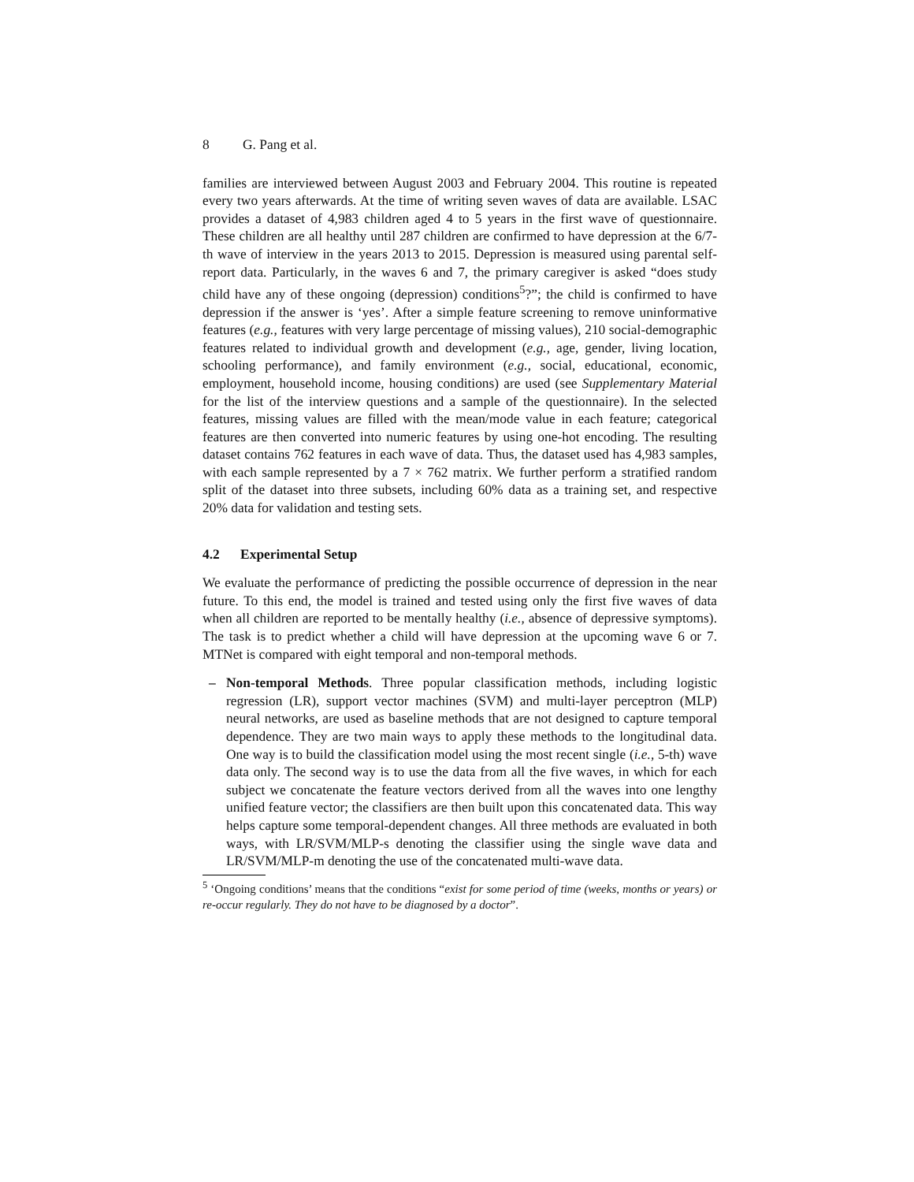8 G. Pang et al.
families are interviewed between August 2003 and February 2004. This routine is repeated every two years afterwards. At the time of writing seven waves of data are available. LSAC provides a dataset of 4,983 children aged 4 to 5 years in the first wave of questionnaire. These children are all healthy until 287 children are confirmed to have depression at the 6/7-th wave of interview in the years 2013 to 2015. Depression is measured using parental self-report data. Particularly, in the waves 6 and 7, the primary caregiver is asked “does study child have any of these ongoing (depression) conditions<sup>5</sup>?”; the child is confirmed to have depression if the answer is ‘yes’. After a simple feature screening to remove uninformative features (e.g., features with very large percentage of missing values), 210 social-demographic features related to individual growth and development (e.g., age, gender, living location, schooling performance), and family environment (e.g., social, educational, economic, employment, household income, housing conditions) are used (see Supplementary Material for the list of the interview questions and a sample of the questionnaire). In the selected features, missing values are filled with the mean/mode value in each feature; categorical features are then converted into numeric features by using one-hot encoding. The resulting dataset contains 762 features in each wave of data. Thus, the dataset used has 4,983 samples, with each sample represented by a 7 × 762 matrix. We further perform a stratified random split of the dataset into three subsets, including 60% data as a training set, and respective 20% data for validation and testing sets.
4.2 Experimental Setup
We evaluate the performance of predicting the possible occurrence of depression in the near future. To this end, the model is trained and tested using only the first five waves of data when all children are reported to be mentally healthy (i.e., absence of depressive symptoms). The task is to predict whether a child will have depression at the upcoming wave 6 or 7. MTNet is compared with eight temporal and non-temporal methods.
– Non-temporal Methods. Three popular classification methods, including logistic regression (LR), support vector machines (SVM) and multi-layer perceptron (MLP) neural networks, are used as baseline methods that are not designed to capture temporal dependence. They are two main ways to apply these methods to the longitudinal data. One way is to build the classification model using the most recent single (i.e., 5-th) wave data only. The second way is to use the data from all the five waves, in which for each subject we concatenate the feature vectors derived from all the waves into one lengthy unified feature vector; the classifiers are then built upon this concatenated data. This way helps capture some temporal-dependent changes. All three methods are evaluated in both ways, with LR/SVM/MLP-s denoting the classifier using the single wave data and LR/SVM/MLP-m denoting the use of the concatenated multi-wave data.
<sup>5</sup> ‘Ongoing conditions’ means that the conditions “exist for some period of time (weeks, months or years) or re-occur regularly. They do not have to be diagnosed by a doctor”.